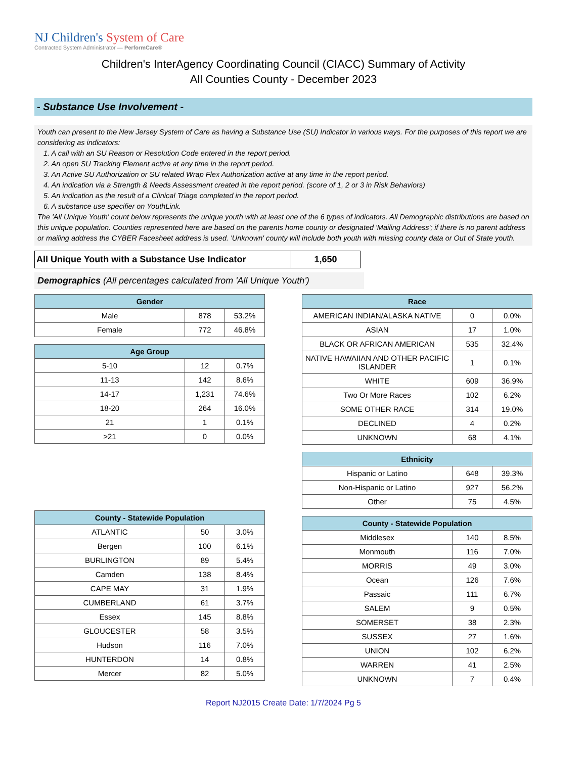NJ Children's System of Care
Contracted System Administrator — PerformCare®
Children's InterAgency Coordinating Council (CIACC) Summary of Activity
All Counties County - December 2023
- Substance Use Involvement -
Youth can present to the New Jersey System of Care as having a Substance Use (SU) Indicator in various ways. For the purposes of this report we are considering as indicators:
1. A call with an SU Reason or Resolution Code entered in the report period.
2. An open SU Tracking Element active at any time in the report period.
3. An Active SU Authorization or SU related Wrap Flex Authorization active at any time in the report period.
4. An indication via a Strength & Needs Assessment created in the report period. (score of 1, 2 or 3 in Risk Behaviors)
5. An indication as the result of a Clinical Triage completed in the report period.
6. A substance use specifier on YouthLink.
The 'All Unique Youth' count below represents the unique youth with at least one of the 6 types of indicators. All Demographic distributions are based on this unique population. Counties represented here are based on the parents home county or designated 'Mailing Address'; if there is no parent address or mailing address the CYBER Facesheet address is used. 'Unknown' county will include both youth with missing county data or Out of State youth.
| All Unique Youth with a Substance Use Indicator | 1,650 |
Demographics (All percentages calculated from 'All Unique Youth')
| Gender | | |
| --- | --- | --- |
| Male | 878 | 53.2% |
| Female | 772 | 46.8% |
| Age Group | | |
| --- | --- | --- |
| 5-10 | 12 | 0.7% |
| 11-13 | 142 | 8.6% |
| 14-17 | 1,231 | 74.6% |
| 18-20 | 264 | 16.0% |
| 21 | 1 | 0.1% |
| >21 | 0 | 0.0% |
| County - Statewide Population | | |
| --- | --- | --- |
| ATLANTIC | 50 | 3.0% |
| Bergen | 100 | 6.1% |
| BURLINGTON | 89 | 5.4% |
| Camden | 138 | 8.4% |
| CAPE MAY | 31 | 1.9% |
| CUMBERLAND | 61 | 3.7% |
| Essex | 145 | 8.8% |
| GLOUCESTER | 58 | 3.5% |
| Hudson | 116 | 7.0% |
| HUNTERDON | 14 | 0.8% |
| Mercer | 82 | 5.0% |
| Race | | |
| --- | --- | --- |
| AMERICAN INDIAN/ALASKA NATIVE | 0 | 0.0% |
| ASIAN | 17 | 1.0% |
| BLACK OR AFRICAN AMERICAN | 535 | 32.4% |
| NATIVE HAWAIIAN AND OTHER PACIFIC ISLANDER | 1 | 0.1% |
| WHITE | 609 | 36.9% |
| Two Or More Races | 102 | 6.2% |
| SOME OTHER RACE | 314 | 19.0% |
| DECLINED | 4 | 0.2% |
| UNKNOWN | 68 | 4.1% |
| Ethnicity | | |
| --- | --- | --- |
| Hispanic or Latino | 648 | 39.3% |
| Non-Hispanic or Latino | 927 | 56.2% |
| Other | 75 | 4.5% |
| County - Statewide Population | | |
| --- | --- | --- |
| Middlesex | 140 | 8.5% |
| Monmouth | 116 | 7.0% |
| MORRIS | 49 | 3.0% |
| Ocean | 126 | 7.6% |
| Passaic | 111 | 6.7% |
| SALEM | 9 | 0.5% |
| SOMERSET | 38 | 2.3% |
| SUSSEX | 27 | 1.6% |
| UNION | 102 | 6.2% |
| WARREN | 41 | 2.5% |
| UNKNOWN | 7 | 0.4% |
Report NJ2015 Create Date: 1/7/2024 Pg 5